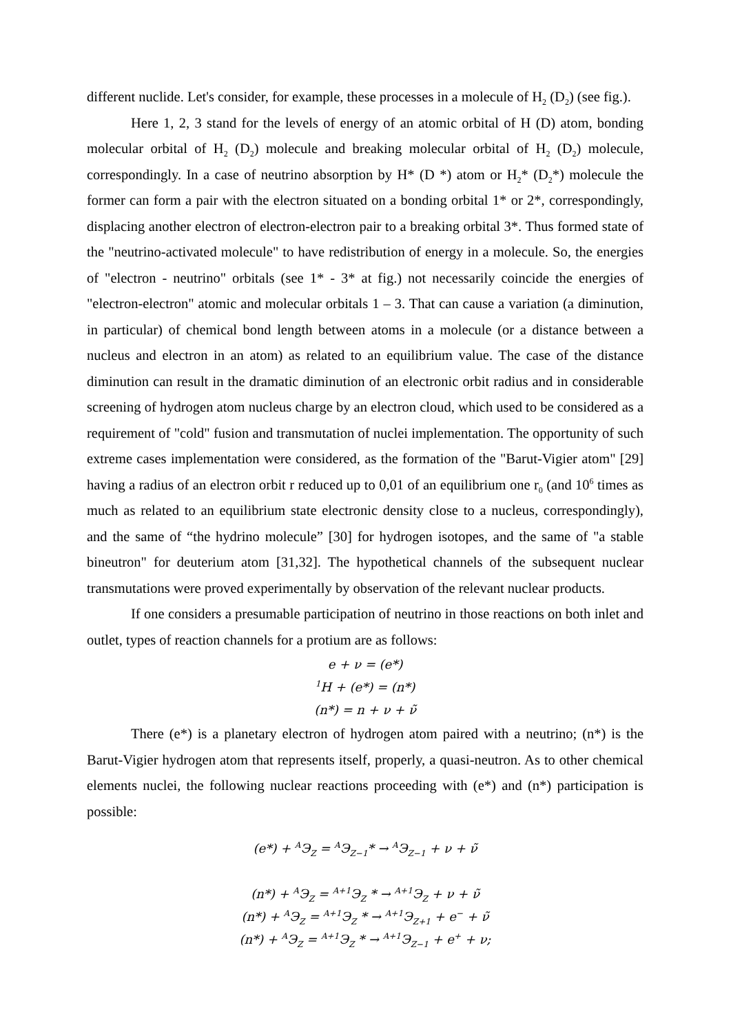different nuclide. Let's consider, for example, these processes in a molecule of H<sub>2</sub> (D<sub>2</sub>) (see fig.).
Here 1, 2, 3 stand for the levels of energy of an atomic orbital of H (D) atom, bonding molecular orbital of H<sub>2</sub> (D<sub>2</sub>) molecule and breaking molecular orbital of H<sub>2</sub> (D<sub>2</sub>) molecule, correspondingly. In a case of neutrino absorption by H* (D *) atom or H<sub>2</sub>* (D<sub>2</sub>*) molecule the former can form a pair with the electron situated on a bonding orbital 1* or 2*, correspondingly, displacing another electron of electron-electron pair to a breaking orbital 3*. Thus formed state of the "neutrino-activated molecule" to have redistribution of energy in a molecule. So, the energies of "electron - neutrino" orbitals (see 1* - 3* at fig.) not necessarily coincide the energies of "electron-electron" atomic and molecular orbitals 1 – 3. That can cause a variation (a diminution, in particular) of chemical bond length between atoms in a molecule (or a distance between a nucleus and electron in an atom) as related to an equilibrium value. The case of the distance diminution can result in the dramatic diminution of an electronic orbit radius and in considerable screening of hydrogen atom nucleus charge by an electron cloud, which used to be considered as a requirement of "cold" fusion and transmutation of nuclei implementation. The opportunity of such extreme cases implementation were considered, as the formation of the "Barut-Vigier atom" [29] having a radius of an electron orbit r reduced up to 0,01 of an equilibrium one r<sub>0</sub> (and 10<sup>6</sup> times as much as related to an equilibrium state electronic density close to a nucleus, correspondingly), and the same of “the hydrino molecule” [30] for hydrogen isotopes, and the same of "a stable bineutron" for deuterium atom [31,32]. The hypothetical channels of the subsequent nuclear transmutations were proved experimentally by observation of the relevant nuclear products.
If one considers a presumable participation of neutrino in those reactions on both inlet and outlet, types of reaction channels for a protium are as follows:
e + ν = (e*)
<sup>1</sup>H + (e*) = (n*)
(n*) = n + ν + ν̃
There (e*) is a planetary electron of hydrogen atom paired with a neutrino; (n*) is the Barut-Vigier hydrogen atom that represents itself, properly, a quasi-neutron. As to other chemical elements nuclei, the following nuclear reactions proceeding with (e*) and (n*) participation is possible:
(e*) + <sup>A</sup>Э<sub>Z</sub> = <sup>A</sup>Э<sub>Z−1</sub>* → <sup>A</sup>Э<sub>Z−1</sub> + ν + ν̃
(n*) + <sup>A</sup>Э<sub>Z</sub> = <sup>A+1</sup>Э<sub>Z</sub> * → <sup>A+1</sup>Э<sub>Z</sub> + ν + ν̃
(n*) + <sup>A</sup>Э<sub>Z</sub> = <sup>A+1</sup>Э<sub>Z</sub> * → <sup>A+1</sup>Э<sub>Z+1</sub> + e<sup>−</sup> + ν̃
(n*) + <sup>A</sup>Э<sub>Z</sub> = <sup>A+1</sup>Э<sub>Z</sub> * → <sup>A+1</sup>Э<sub>Z−1</sub> + e<sup>+</sup> + ν;